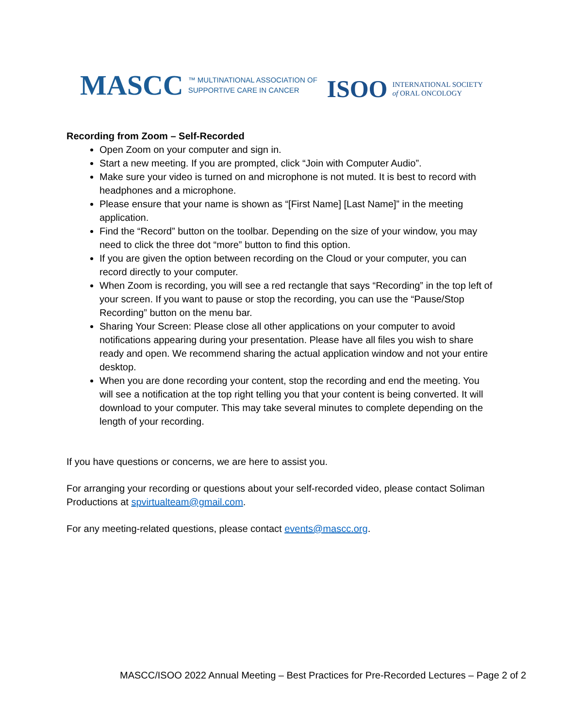MASCC ™ MULTINATIONAL ASSOCIATION OF
SUPPORTIVE CARE IN CANCER
ISOO INTERNATIONAL SOCIETY
of ORAL ONCOLOGY
Recording from Zoom – Self-Recorded
Open Zoom on your computer and sign in.
Start a new meeting. If you are prompted, click “Join with Computer Audio”.
Make sure your video is turned on and microphone is not muted. It is best to record with headphones and a microphone.
Please ensure that your name is shown as “[First Name] [Last Name]” in the meeting application.
Find the “Record” button on the toolbar. Depending on the size of your window, you may need to click the three dot “more” button to find this option.
If you are given the option between recording on the Cloud or your computer, you can record directly to your computer.
When Zoom is recording, you will see a red rectangle that says “Recording” in the top left of your screen. If you want to pause or stop the recording, you can use the “Pause/Stop Recording” button on the menu bar.
Sharing Your Screen: Please close all other applications on your computer to avoid notifications appearing during your presentation. Please have all files you wish to share ready and open. We recommend sharing the actual application window and not your entire desktop.
When you are done recording your content, stop the recording and end the meeting. You will see a notification at the top right telling you that your content is being converted. It will download to your computer. This may take several minutes to complete depending on the length of your recording.
If you have questions or concerns, we are here to assist you.
For arranging your recording or questions about your self-recorded video, please contact Soliman Productions at spvirtualteam@gmail.com.
For any meeting-related questions, please contact events@mascc.org.
MASCC/ISOO 2022 Annual Meeting – Best Practices for Pre-Recorded Lectures – Page 2 of 2